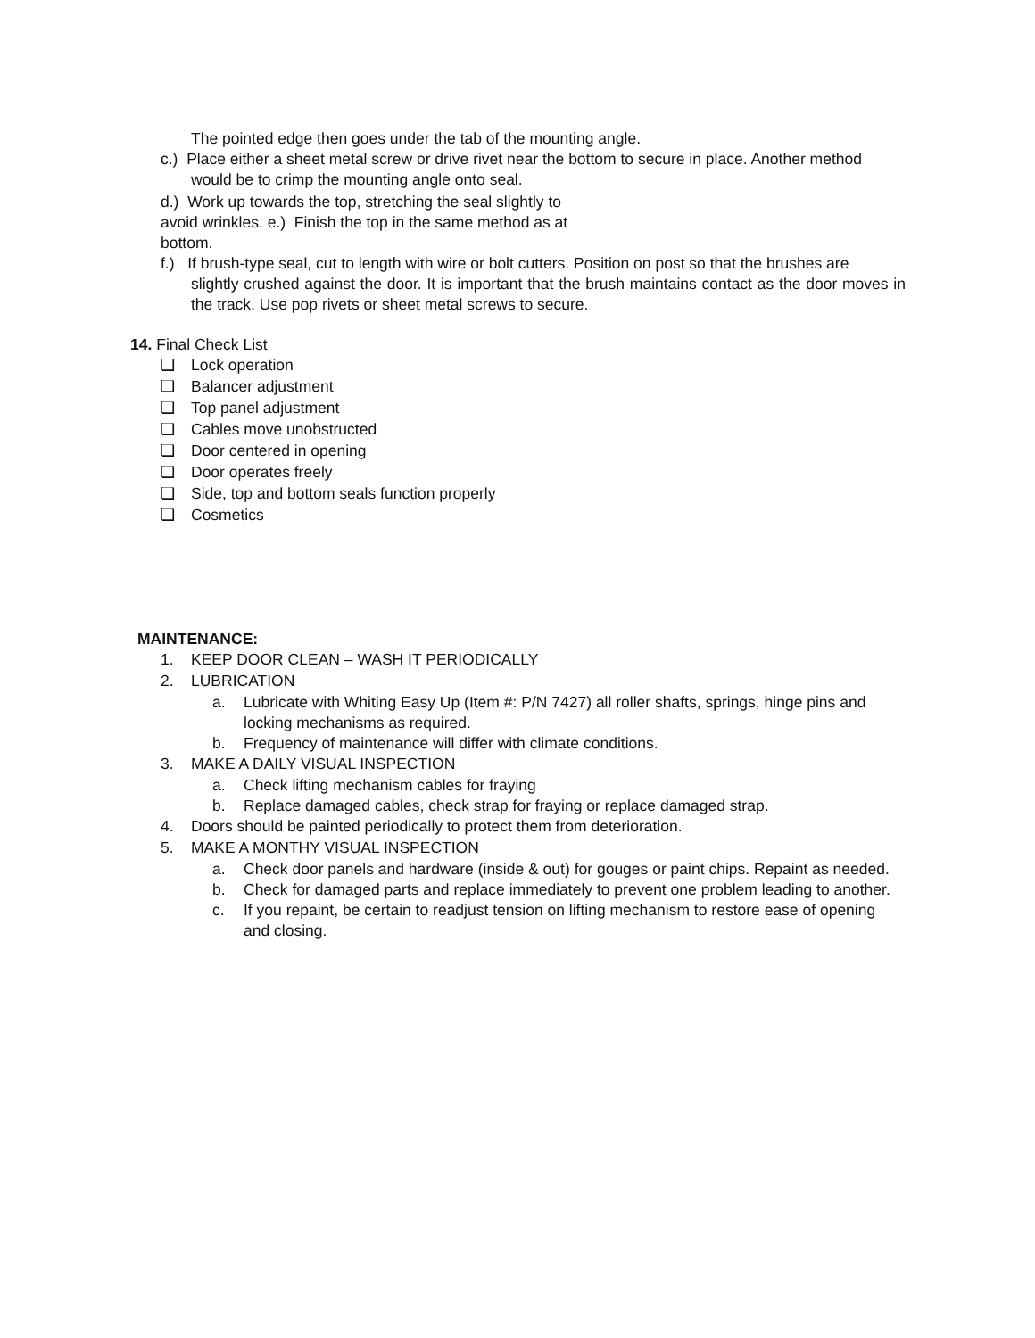The pointed edge then goes under the tab of the mounting angle.
c.) Place either a sheet metal screw or drive rivet near the bottom to secure in place. Another method
would be to crimp the mounting angle onto seal.
d.) Work up towards the top, stretching the seal slightly to
avoid wrinkles. e.) Finish the top in the same method as at
bottom.
f.) If brush-type seal, cut to length with wire or bolt cutters. Position on post so that the brushes are
slightly crushed against the door. It is important that the brush maintains contact as the door moves in the track. Use pop rivets or sheet metal screws to secure.
14. Final Check List
❏ Lock operation
❏ Balancer adjustment
❏ Top panel adjustment
❏ Cables move unobstructed
❏ Door centered in opening
❏ Door operates freely
❏ Side, top and bottom seals function properly
❏ Cosmetics
MAINTENANCE:
1. KEEP DOOR CLEAN – WASH IT PERIODICALLY
2. LUBRICATION
a. Lubricate with Whiting Easy Up (Item #: P/N 7427) all roller shafts, springs, hinge pins and locking mechanisms as required.
b. Frequency of maintenance will differ with climate conditions.
3. MAKE A DAILY VISUAL INSPECTION
a. Check lifting mechanism cables for fraying
b. Replace damaged cables, check strap for fraying or replace damaged strap.
4. Doors should be painted periodically to protect them from deterioration.
5. MAKE A MONTHY VISUAL INSPECTION
a. Check door panels and hardware (inside & out) for gouges or paint chips. Repaint as needed.
b. Check for damaged parts and replace immediately to prevent one problem leading to another.
c. If you repaint, be certain to readjust tension on lifting mechanism to restore ease of opening and closing.